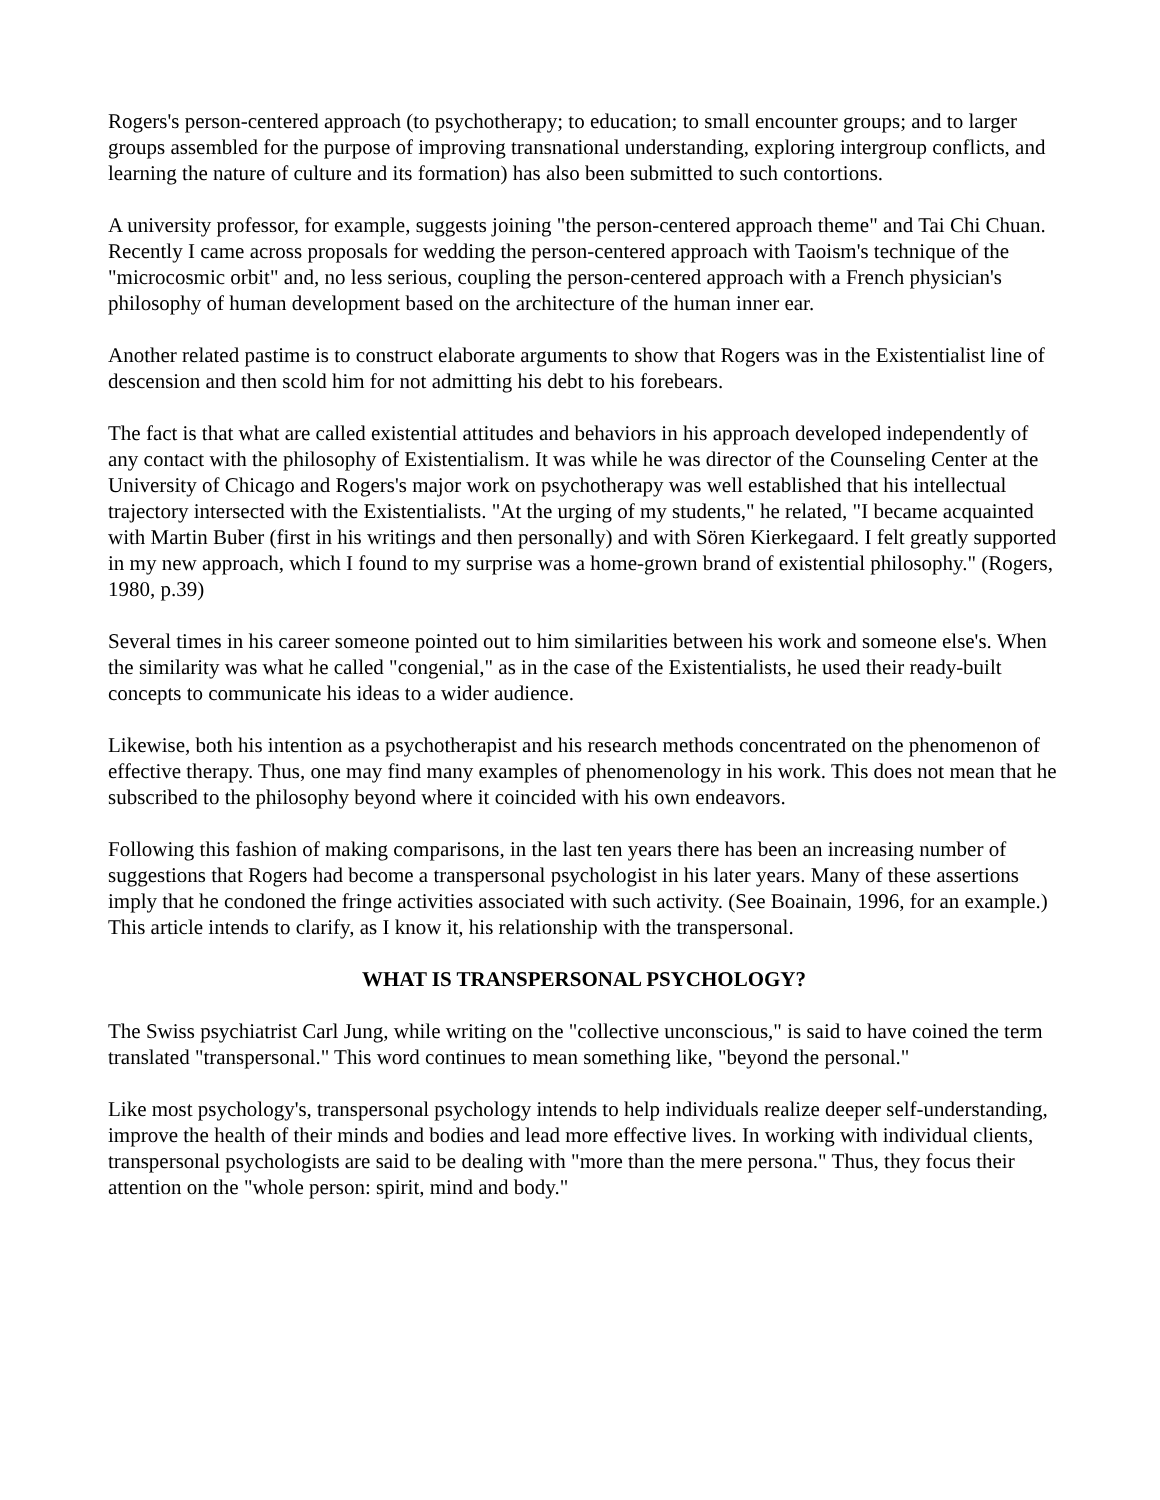Rogers's person-centered approach (to psychotherapy; to education; to small encounter groups; and to larger groups assembled for the purpose of improving transnational understanding, exploring intergroup conflicts, and learning the nature of culture and its formation) has also been submitted to such contortions.
A university professor, for example, suggests joining "the person-centered approach theme" and Tai Chi Chuan. Recently I came across proposals for wedding the person-centered approach with Taoism's technique of the "microcosmic orbit" and, no less serious, coupling the person-centered approach with a French physician's philosophy of human development based on the architecture of the human inner ear.
Another related pastime is to construct elaborate arguments to show that Rogers was in the Existentialist line of descension and then scold him for not admitting his debt to his forebears.
The fact is that what are called existential attitudes and behaviors in his approach developed independently of any contact with the philosophy of Existentialism. It was while he was director of the Counseling Center at the University of Chicago and Rogers's major work on psychotherapy was well established that his intellectual trajectory intersected with the Existentialists. "At the urging of my students," he related, "I became acquainted with Martin Buber (first in his writings and then personally) and with Sören Kierkegaard. I felt greatly supported in my new approach, which I found to my surprise was a home-grown brand of existential philosophy." (Rogers, 1980, p.39)
Several times in his career someone pointed out to him similarities between his work and someone else's. When the similarity was what he called "congenial," as in the case of the Existentialists, he used their ready-built concepts to communicate his ideas to a wider audience.
Likewise, both his intention as a psychotherapist and his research methods concentrated on the phenomenon of effective therapy. Thus, one may find many examples of phenomenology in his work. This does not mean that he subscribed to the philosophy beyond where it coincided with his own endeavors.
Following this fashion of making comparisons, in the last ten years there has been an increasing number of suggestions that Rogers had become a transpersonal psychologist in his later years. Many of these assertions imply that he condoned the fringe activities associated with such activity. (See Boainain, 1996, for an example.) This article intends to clarify, as I know it, his relationship with the transpersonal.
WHAT IS TRANSPERSONAL PSYCHOLOGY?
The Swiss psychiatrist Carl Jung, while writing on the "collective unconscious," is said to have coined the term translated "transpersonal." This word continues to mean something like, "beyond the personal."
Like most psychology's, transpersonal psychology intends to help individuals realize deeper self-understanding, improve the health of their minds and bodies and lead more effective lives. In working with individual clients, transpersonal psychologists are said to be dealing with "more than the mere persona." Thus, they focus their attention on the "whole person: spirit, mind and body."